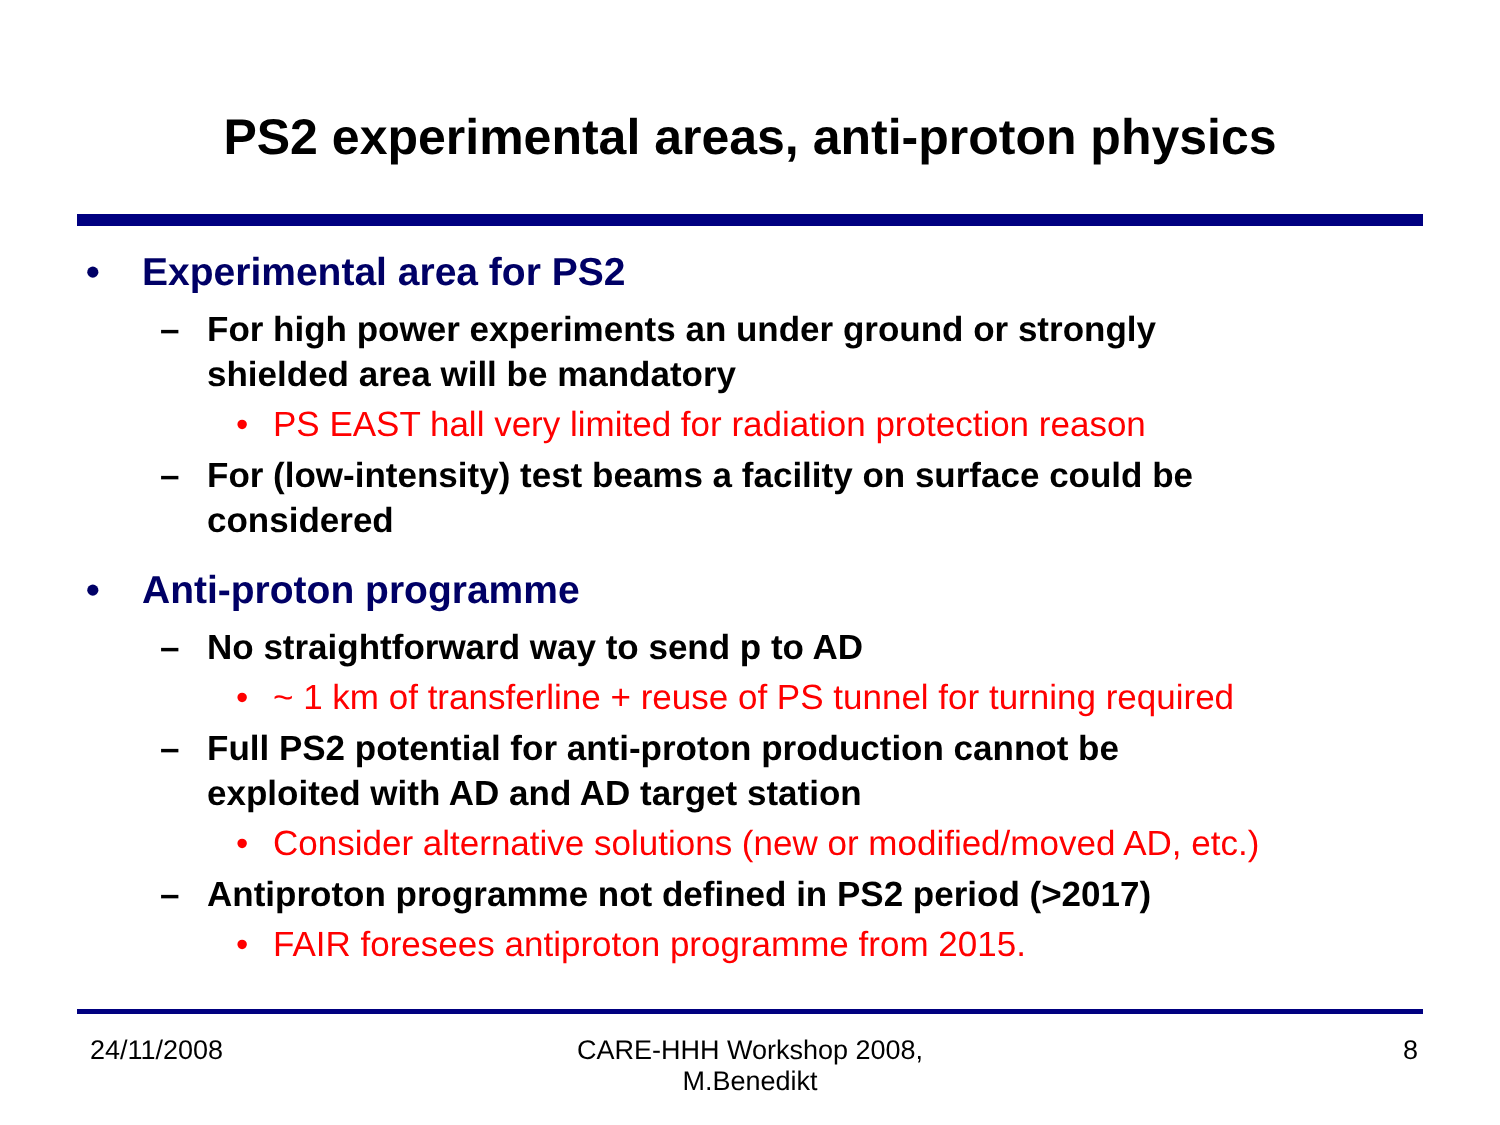PS2 experimental areas, anti-proton physics
• Experimental area for PS2
– For high power experiments an under ground or strongly
shielded area will be mandatory
• PS EAST hall very limited for radiation protection reason
– For (low-intensity) test beams a facility on surface could be
considered
• Anti-proton programme
– No straightforward way to send p to AD
• ~ 1 km of transferline + reuse of PS tunnel for turning required
– Full PS2 potential for anti-proton production cannot be
exploited with AD and AD target station
• Consider alternative solutions (new or modified/moved AD, etc.)
– Antiproton programme not defined in PS2 period (>2017)
• FAIR foresees antiproton programme from 2015.
24/11/2008 CARE-HHH Workshop 2008,
M.Benedikt 8